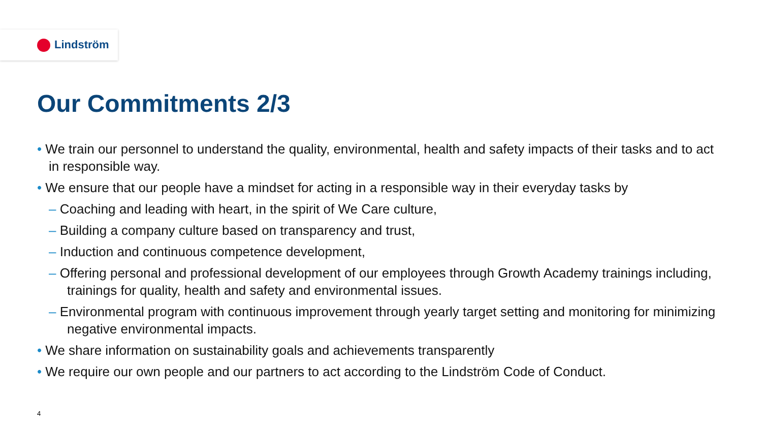Lindström
Our Commitments 2/3
• We train our personnel to understand the quality, environmental, health and safety impacts of their tasks and to act in responsible way.
• We ensure that our people have a mindset for acting in a responsible way in their everyday tasks by
– Coaching and leading with heart, in the spirit of We Care culture,
– Building a company culture based on transparency and trust,
– Induction and continuous competence development,
– Offering personal and professional development of our employees through Growth Academy trainings including, trainings for quality, health and safety and environmental issues.
– Environmental program with continuous improvement through yearly target setting and monitoring for minimizing negative environmental impacts.
• We share information on sustainability goals and achievements transparently
• We require our own people and our partners to act according to the Lindström Code of Conduct.
4